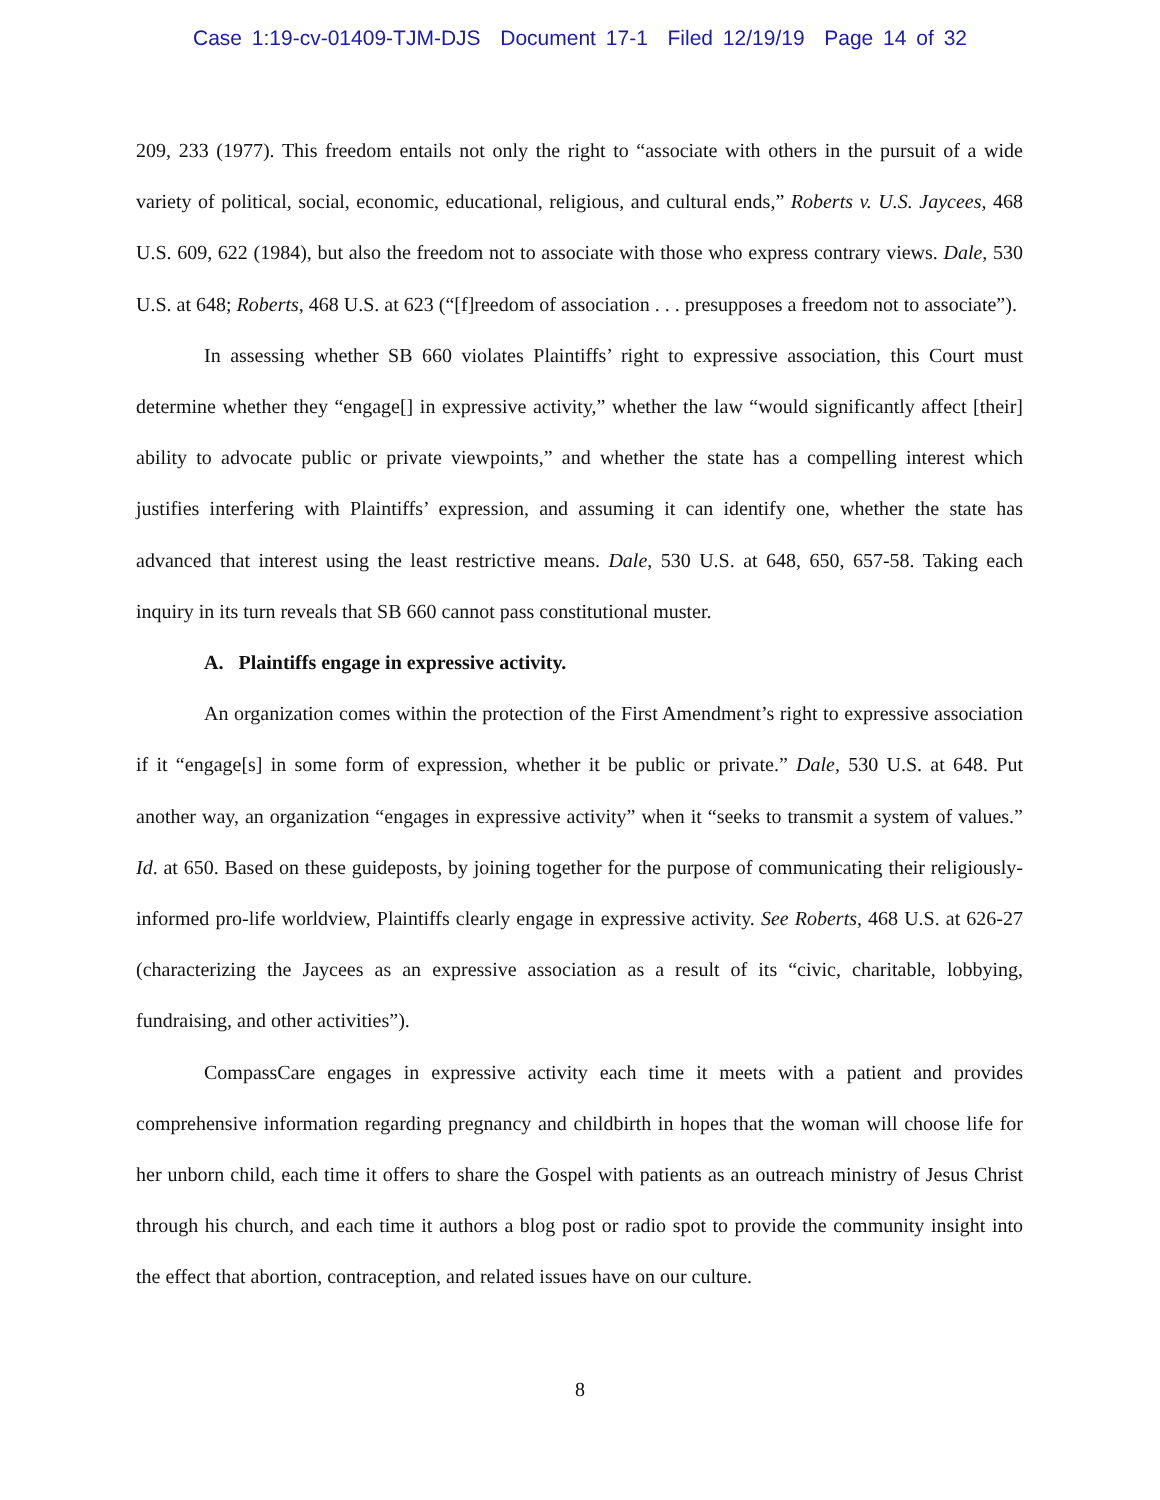Case 1:19-cv-01409-TJM-DJS Document 17-1 Filed 12/19/19 Page 14 of 32
209, 233 (1977). This freedom entails not only the right to “associate with others in the pursuit of a wide variety of political, social, economic, educational, religious, and cultural ends,” Roberts v. U.S. Jaycees, 468 U.S. 609, 622 (1984), but also the freedom not to associate with those who express contrary views. Dale, 530 U.S. at 648; Roberts, 468 U.S. at 623 (“[f]reedom of association . . . presupposes a freedom not to associate”).
In assessing whether SB 660 violates Plaintiffs’ right to expressive association, this Court must determine whether they “engage[] in expressive activity,” whether the law “would significantly affect [their] ability to advocate public or private viewpoints,” and whether the state has a compelling interest which justifies interfering with Plaintiffs’ expression, and assuming it can identify one, whether the state has advanced that interest using the least restrictive means. Dale, 530 U.S. at 648, 650, 657-58. Taking each inquiry in its turn reveals that SB 660 cannot pass constitutional muster.
A. Plaintiffs engage in expressive activity.
An organization comes within the protection of the First Amendment’s right to expressive association if it “engage[s] in some form of expression, whether it be public or private.” Dale, 530 U.S. at 648. Put another way, an organization “engages in expressive activity” when it “seeks to transmit a system of values.” Id. at 650. Based on these guideposts, by joining together for the purpose of communicating their religiously-informed pro-life worldview, Plaintiffs clearly engage in expressive activity. See Roberts, 468 U.S. at 626-27 (characterizing the Jaycees as an expressive association as a result of its “civic, charitable, lobbying, fundraising, and other activities”).
CompassCare engages in expressive activity each time it meets with a patient and provides comprehensive information regarding pregnancy and childbirth in hopes that the woman will choose life for her unborn child, each time it offers to share the Gospel with patients as an outreach ministry of Jesus Christ through his church, and each time it authors a blog post or radio spot to provide the community insight into the effect that abortion, contraception, and related issues have on our culture.
8